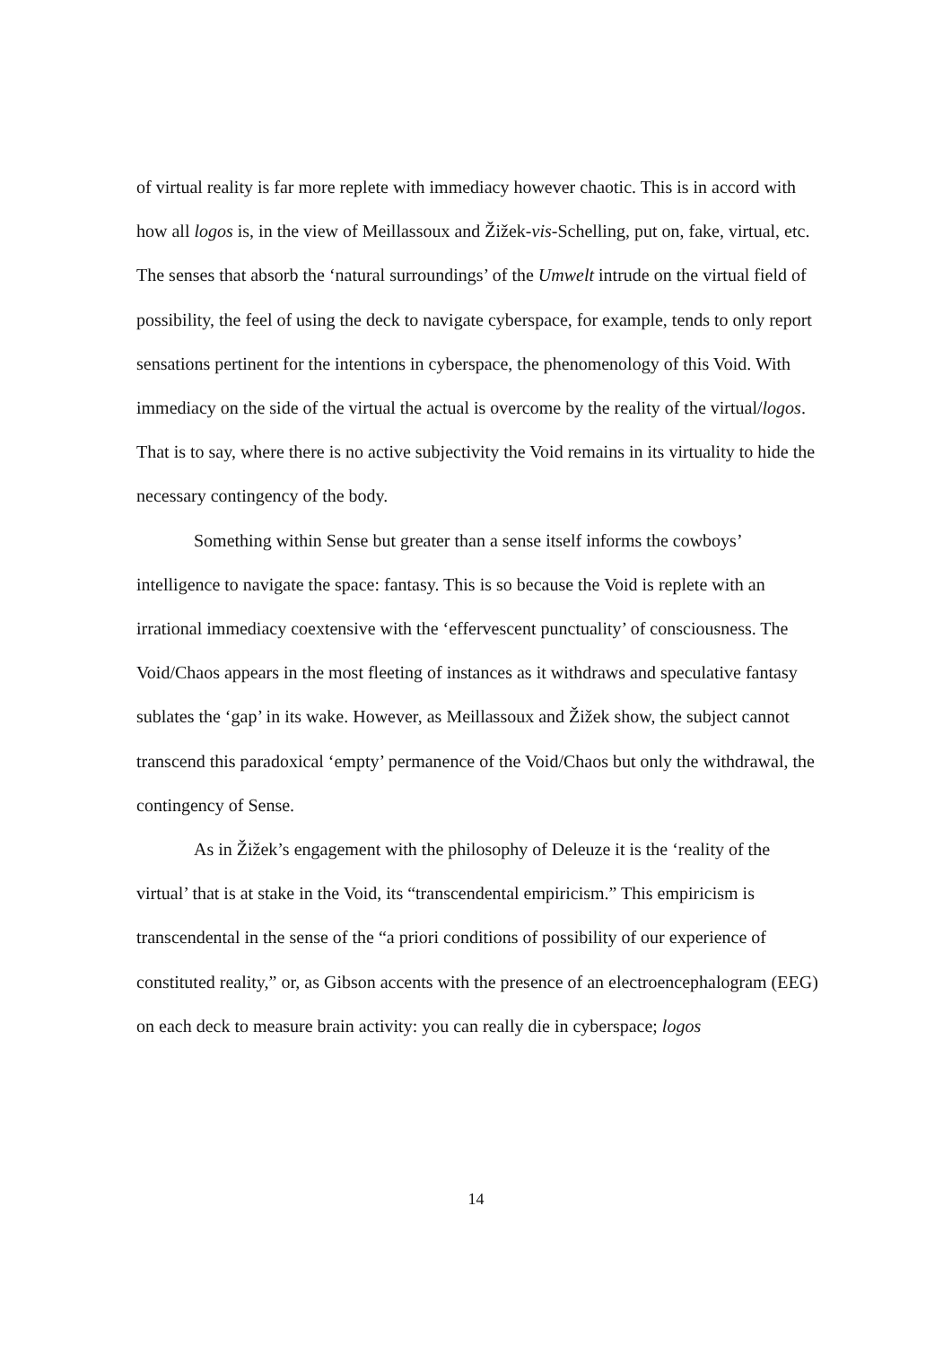of virtual reality is far more replete with immediacy however chaotic. This is in accord with how all logos is, in the view of Meillassoux and Žižek-vis-Schelling, put on, fake, virtual, etc. The senses that absorb the ‘natural surroundings’ of the Umwelt intrude on the virtual field of possibility, the feel of using the deck to navigate cyberspace, for example, tends to only report sensations pertinent for the intentions in cyberspace, the phenomenology of this Void. With immediacy on the side of the virtual the actual is overcome by the reality of the virtual/logos. That is to say, where there is no active subjectivity the Void remains in its virtuality to hide the necessary contingency of the body.
Something within Sense but greater than a sense itself informs the cowboys’ intelligence to navigate the space: fantasy. This is so because the Void is replete with an irrational immediacy coextensive with the ‘effervescent punctuality’ of consciousness. The Void/Chaos appears in the most fleeting of instances as it withdraws and speculative fantasy sublates the ‘gap’ in its wake. However, as Meillassoux and Žižek show, the subject cannot transcend this paradoxical ‘empty’ permanence of the Void/Chaos but only the withdrawal, the contingency of Sense.
As in Žižek’s engagement with the philosophy of Deleuze it is the ‘reality of the virtual’ that is at stake in the Void, its “transcendental empiricism.” This empiricism is transcendental in the sense of the “a priori conditions of possibility of our experience of constituted reality,” or, as Gibson accents with the presence of an electroencephalogram (EEG) on each deck to measure brain activity: you can really die in cyberspace; logos
14